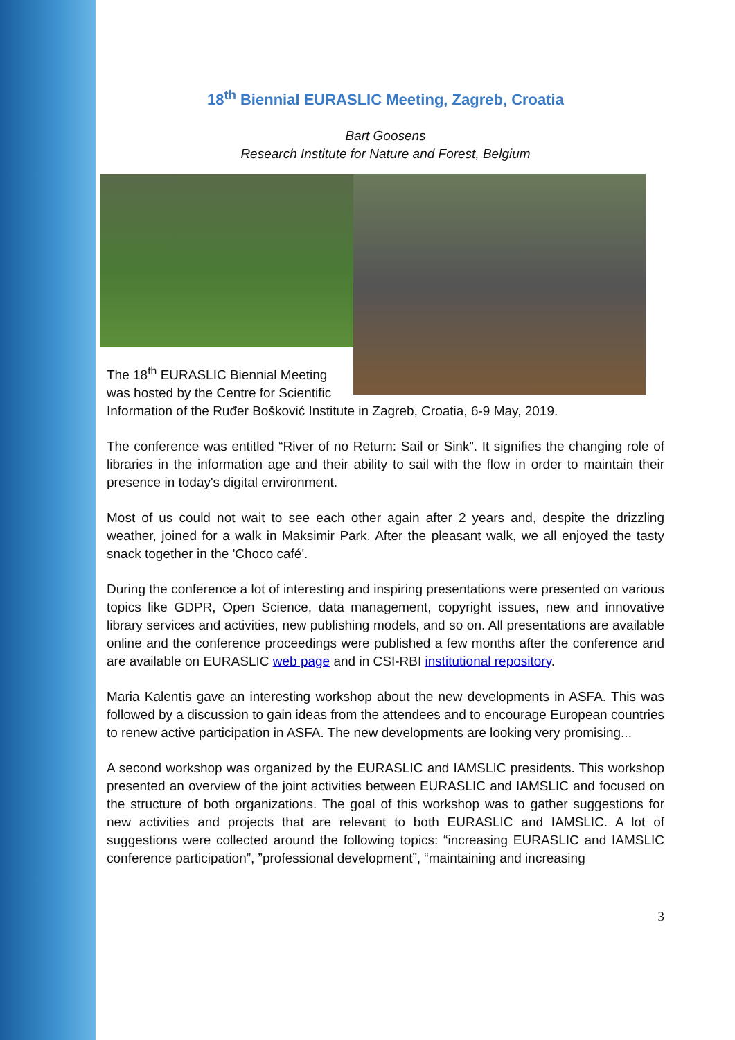18<sup>th</sup> Biennial EURASLIC Meeting, Zagreb, Croatia
Bart Goosens
Research Institute for Nature and Forest, Belgium
The 18<sup>th</sup> EURASLIC Biennial Meeting
was hosted by the Centre for Scientific
Information of the Ruđer Bošković Institute in Zagreb, Croatia, 6-9 May, 2019.
The conference was entitled “River of no Return: Sail or Sink”. It signifies the changing role of libraries in the information age and their ability to sail with the flow in order to maintain their presence in today's digital environment.
Most of us could not wait to see each other again after 2 years and, despite the drizzling weather, joined for a walk in Maksimir Park. After the pleasant walk, we all enjoyed the tasty snack together in the 'Choco café'.
During the conference a lot of interesting and inspiring presentations were presented on various topics like GDPR, Open Science, data management, copyright issues, new and innovative library services and activities, new publishing models, and so on. All presentations are available online and the conference proceedings were published a few months after the conference and are available on EURASLIC web page and in CSI-RBI institutional repository.
Maria Kalentis gave an interesting workshop about the new developments in ASFA. This was followed by a discussion to gain ideas from the attendees and to encourage European countries to renew active participation in ASFA. The new developments are looking very promising...
A second workshop was organized by the EURASLIC and IAMSLIC presidents. This workshop presented an overview of the joint activities between EURASLIC and IAMSLIC and focused on the structure of both organizations. The goal of this workshop was to gather suggestions for new activities and projects that are relevant to both EURASLIC and IAMSLIC. A lot of suggestions were collected around the following topics: “increasing EURASLIC and IAMSLIC conference participation”, ”professional development”, “maintaining and increasing
3